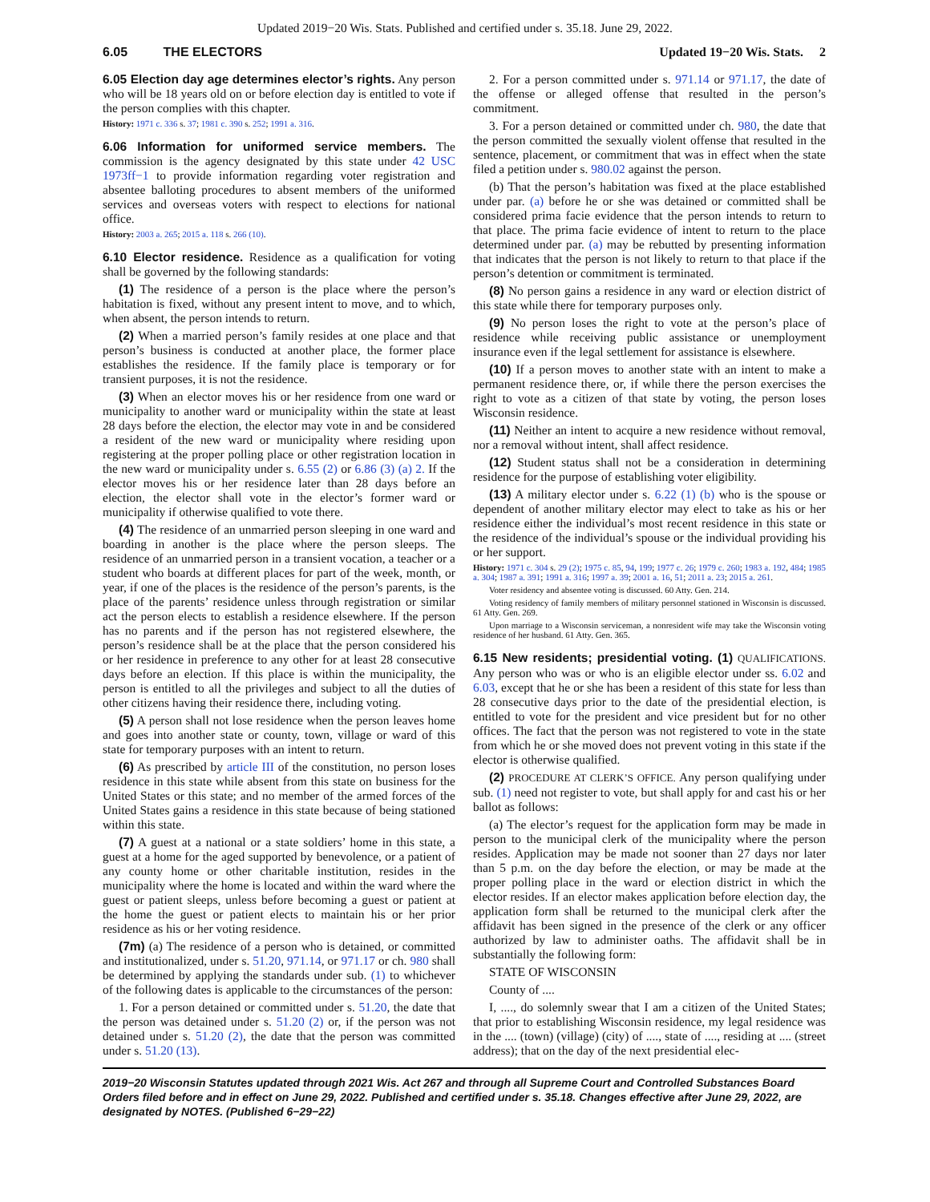Updated 2019−20 Wis. Stats. Published and certified under s. 35.18. June 29, 2022.
6.05 THE ELECTORS Updated 19−20 Wis. Stats. 2
6.05 Election day age determines elector’s rights. Any person who will be 18 years old on or before election day is entitled to vote if the person complies with this chapter.
History: 1971 c. 336 s. 37; 1981 c. 390 s. 252; 1991 a. 316.
6.06 Information for uniformed service members. The commission is the agency designated by this state under 42 USC 1973ff−1 to provide information regarding voter registration and absentee balloting procedures to absent members of the uniformed services and overseas voters with respect to elections for national office.
History: 2003 a. 265; 2015 a. 118 s. 266 (10).
6.10 Elector residence. Residence as a qualification for voting shall be governed by the following standards:
(1) The residence of a person is the place where the person’s habitation is fixed, without any present intent to move, and to which, when absent, the person intends to return.
(2) When a married person’s family resides at one place and that person’s business is conducted at another place, the former place establishes the residence. If the family place is temporary or for transient purposes, it is not the residence.
(3) When an elector moves his or her residence from one ward or municipality to another ward or municipality within the state at least 28 days before the election, the elector may vote in and be considered a resident of the new ward or municipality where residing upon registering at the proper polling place or other registration location in the new ward or municipality under s. 6.55 (2) or 6.86 (3) (a) 2. If the elector moves his or her residence later than 28 days before an election, the elector shall vote in the elector’s former ward or municipality if otherwise qualified to vote there.
(4) The residence of an unmarried person sleeping in one ward and boarding in another is the place where the person sleeps. The residence of an unmarried person in a transient vocation, a teacher or a student who boards at different places for part of the week, month, or year, if one of the places is the residence of the person’s parents, is the place of the parents’ residence unless through registration or similar act the person elects to establish a residence elsewhere. If the person has no parents and if the person has not registered elsewhere, the person’s residence shall be at the place that the person considered his or her residence in preference to any other for at least 28 consecutive days before an election. If this place is within the municipality, the person is entitled to all the privileges and subject to all the duties of other citizens having their residence there, including voting.
(5) A person shall not lose residence when the person leaves home and goes into another state or county, town, village or ward of this state for temporary purposes with an intent to return.
(6) As prescribed by article III of the constitution, no person loses residence in this state while absent from this state on business for the United States or this state; and no member of the armed forces of the United States gains a residence in this state because of being stationed within this state.
(7) A guest at a national or a state soldiers’ home in this state, a guest at a home for the aged supported by benevolence, or a patient of any county home or other charitable institution, resides in the municipality where the home is located and within the ward where the guest or patient sleeps, unless before becoming a guest or patient at the home the guest or patient elects to maintain his or her prior residence as his or her voting residence.
(7m) (a) The residence of a person who is detained, or committed and institutionalized, under s. 51.20, 971.14, or 971.17 or ch. 980 shall be determined by applying the standards under sub. (1) to whichever of the following dates is applicable to the circumstances of the person:
1. For a person detained or committed under s. 51.20, the date that the person was detained under s. 51.20 (2) or, if the person was not detained under s. 51.20 (2), the date that the person was committed under s. 51.20 (13).
2. For a person committed under s. 971.14 or 971.17, the date of the offense or alleged offense that resulted in the person’s commitment.
3. For a person detained or committed under ch. 980, the date that the person committed the sexually violent offense that resulted in the sentence, placement, or commitment that was in effect when the state filed a petition under s. 980.02 against the person.
(b) That the person’s habitation was fixed at the place established under par. (a) before he or she was detained or committed shall be considered prima facie evidence that the person intends to return to that place. The prima facie evidence of intent to return to the place determined under par. (a) may be rebutted by presenting information that indicates that the person is not likely to return to that place if the person’s detention or commitment is terminated.
(8) No person gains a residence in any ward or election district of this state while there for temporary purposes only.
(9) No person loses the right to vote at the person’s place of residence while receiving public assistance or unemployment insurance even if the legal settlement for assistance is elsewhere.
(10) If a person moves to another state with an intent to make a permanent residence there, or, if while there the person exercises the right to vote as a citizen of that state by voting, the person loses Wisconsin residence.
(11) Neither an intent to acquire a new residence without removal, nor a removal without intent, shall affect residence.
(12) Student status shall not be a consideration in determining residence for the purpose of establishing voter eligibility.
(13) A military elector under s. 6.22 (1) (b) who is the spouse or dependent of another military elector may elect to take as his or her residence either the individual’s most recent residence in this state or the residence of the individual’s spouse or the individual providing his or her support.
History: 1971 c. 304 s. 29 (2); 1975 c. 85, 94, 199; 1977 c. 26; 1979 c. 260; 1983 a. 192, 484; 1985 a. 304; 1987 a. 391; 1991 a. 316; 1997 a. 39; 2001 a. 16, 51; 2011 a. 23; 2015 a. 261.
Voter residency and absentee voting is discussed. 60 Atty. Gen. 214.
Voting residency of family members of military personnel stationed in Wisconsin is discussed. 61 Atty. Gen. 269.
Upon marriage to a Wisconsin serviceman, a nonresident wife may take the Wisconsin voting residence of her husband. 61 Atty. Gen. 365.
6.15 New residents; presidential voting. (1) QUALIFICATIONS. Any person who was or who is an eligible elector under ss. 6.02 and 6.03, except that he or she has been a resident of this state for less than 28 consecutive days prior to the date of the presidential election, is entitled to vote for the president and vice president but for no other offices. The fact that the person was not registered to vote in the state from which he or she moved does not prevent voting in this state if the elector is otherwise qualified.
(2) PROCEDURE AT CLERK’S OFFICE. Any person qualifying under sub. (1) need not register to vote, but shall apply for and cast his or her ballot as follows:
(a) The elector’s request for the application form may be made in person to the municipal clerk of the municipality where the person resides. Application may be made not sooner than 27 days nor later than 5 p.m. on the day before the election, or may be made at the proper polling place in the ward or election district in which the elector resides. If an elector makes application before election day, the application form shall be returned to the municipal clerk after the affidavit has been signed in the presence of the clerk or any officer authorized by law to administer oaths. The affidavit shall be in substantially the following form:
STATE OF WISCONSIN
County of ....
I, ...., do solemnly swear that I am a citizen of the United States; that prior to establishing Wisconsin residence, my legal residence was in the .... (town) (village) (city) of ...., state of ...., residing at .... (street address); that on the day of the next presidential elec-
2019−20 Wisconsin Statutes updated through 2021 Wis. Act 267 and through all Supreme Court and Controlled Substances Board Orders filed before and in effect on June 29, 2022. Published and certified under s. 35.18. Changes effective after June 29, 2022, are designated by NOTES. (Published 6−29−22)